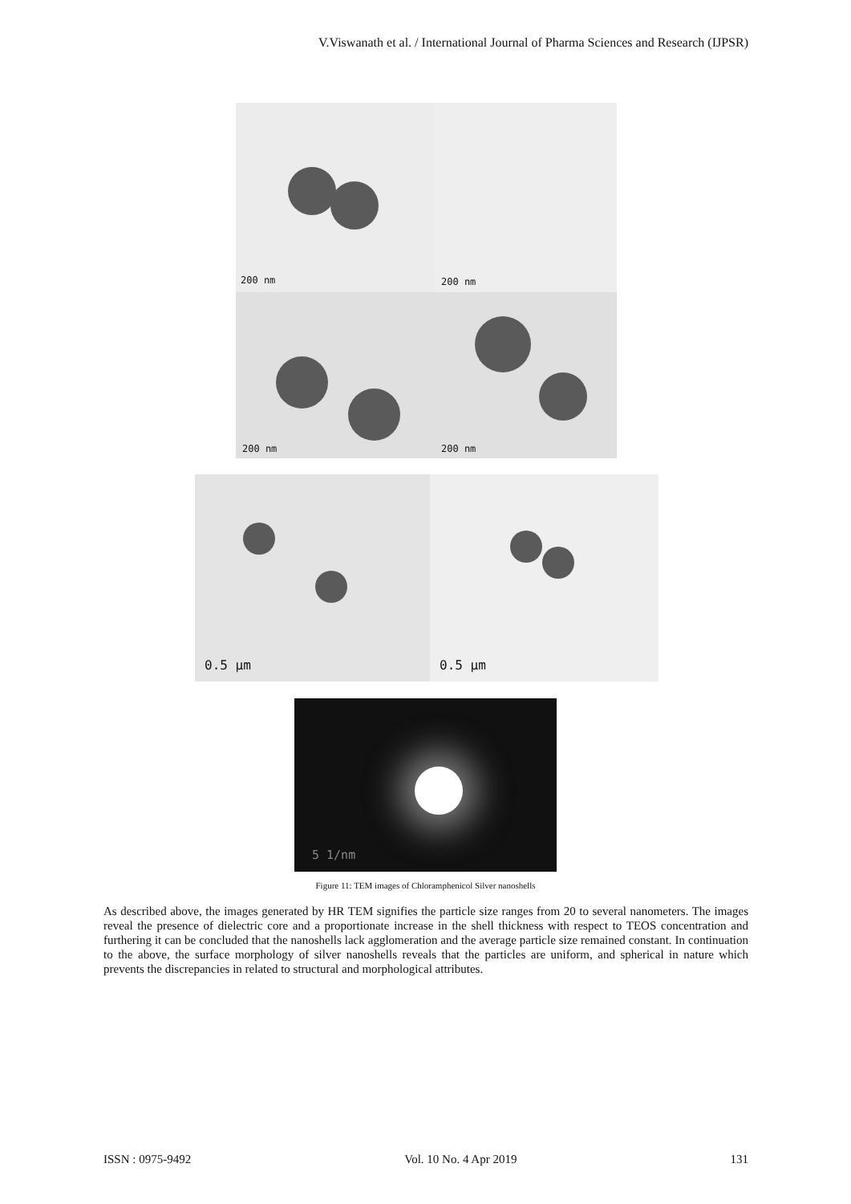V.Viswanath et al. / International Journal of Pharma Sciences and Research (IJPSR)
200 nm 200 nm
200 nm 200 nm
0.5 µm 0.5 µm
5 1/nm
Figure 11: TEM images of Chloramphenicol Silver nanoshells
As described above, the images generated by HR TEM signifies the particle size ranges from 20 to several nanometers. The images reveal the presence of dielectric core and a proportionate increase in the shell thickness with respect to TEOS concentration and furthering it can be concluded that the nanoshells lack agglomeration and the average particle size remained constant. In continuation to the above, the surface morphology of silver nanoshells reveals that the particles are uniform, and spherical in nature which prevents the discrepancies in related to structural and morphological attributes.
ISSN : 0975-9492 Vol. 10 No. 4 Apr 2019 131